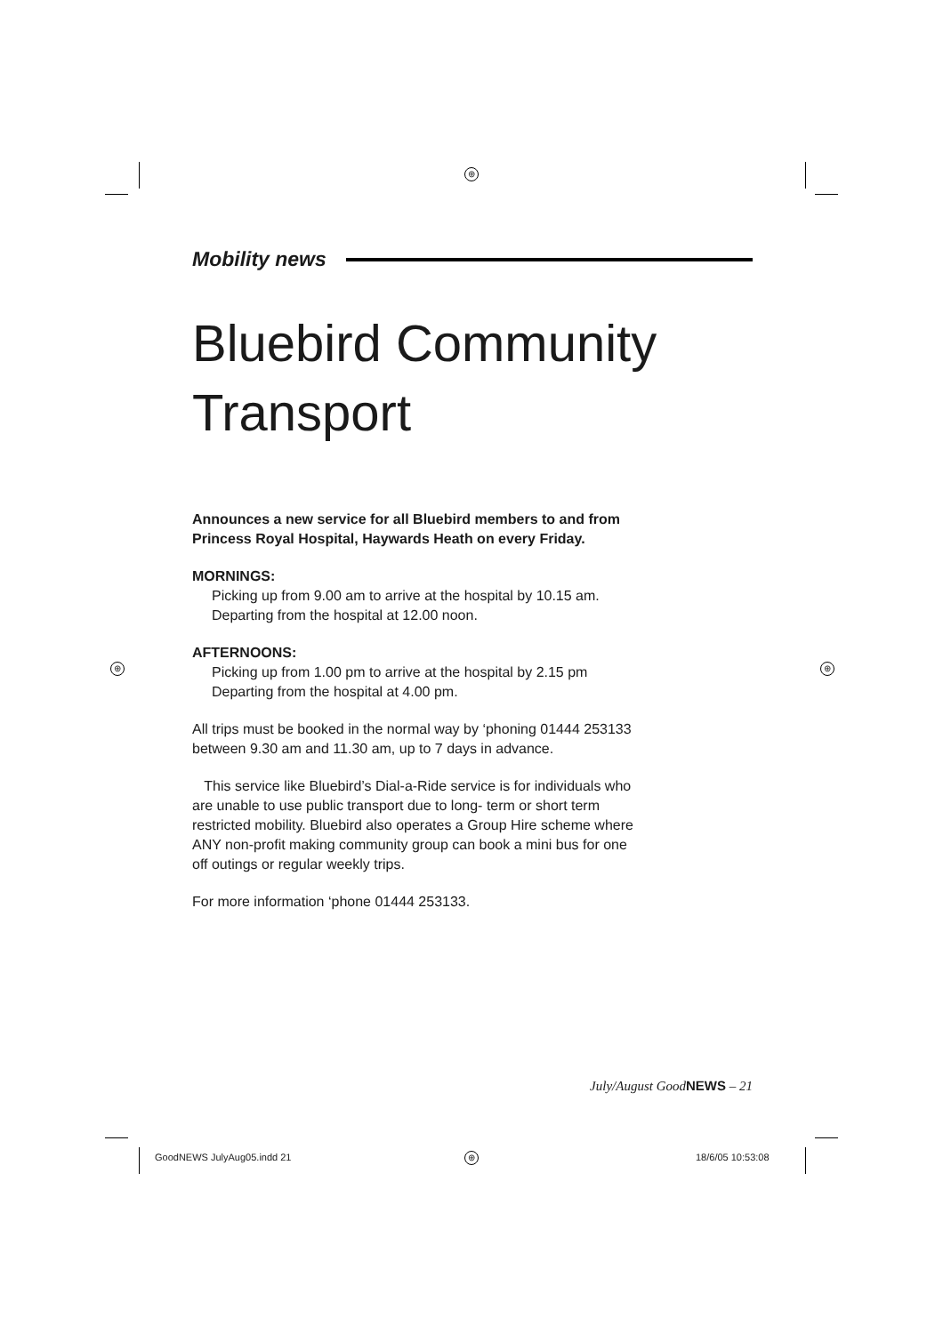⊕
⊕ ⊕
Mobility news
Bluebird Community Transport
Announces a new service for all Bluebird members to and from Princess Royal Hospital, Haywards Heath on every Friday.
MORNINGS:
Picking up from 9.00 am to arrive at the hospital by 10.15 am.
Departing from the hospital at 12.00 noon.
AFTERNOONS:
Picking up from 1.00 pm to arrive at the hospital by 2.15 pm
Departing from the hospital at 4.00 pm.
All trips must be booked in the normal way by ‘phoning 01444 253133 between 9.30 am and 11.30 am, up to 7 days in advance.
This service like Bluebird’s Dial-a-Ride service is for individuals who are unable to use public transport due to long- term or short term restricted mobility. Bluebird also operates a Group Hire scheme where ANY non-profit making community group can book a mini bus for one off outings or regular weekly trips.
For more information ‘phone 01444 253133.
July/August GoodNEWS – 21
GoodNEWS JulyAug05.indd 21 ⊕ 18/6/05 10:53:08